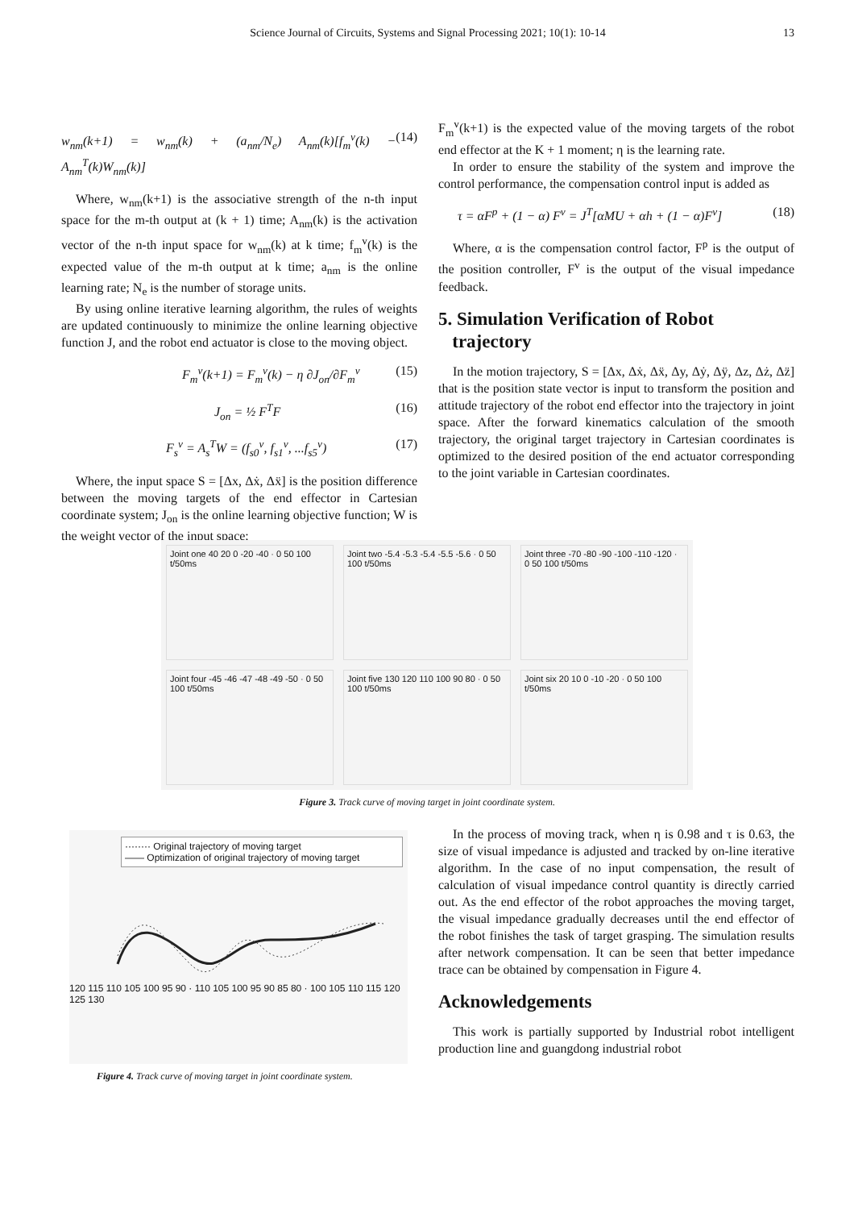Science Journal of Circuits, Systems and Signal Processing 2021; 10(1): 10-14
13
w<sub>nm</sub>(k+1) = w<sub>nm</sub>(k) + (a<sub>nm</sub>/N<sub>e</sub>) A<sub>nm</sub>(k)[f<sub>m</sub><sup>v</sup>(k) − A<sub>nm</sub><sup>T</sup>(k)W<sub>nm</sub>(k)] (14)
Where, w<sub>nm</sub>(k+1) is the associative strength of the n-th input space for the m-th output at (k + 1) time; A<sub>nm</sub>(k) is the activation vector of the n-th input space for w<sub>nm</sub>(k) at k time; f<sub>m</sub><sup>v</sup>(k) is the expected value of the m-th output at k time; a<sub>nm</sub> is the online learning rate; N<sub>e</sub> is the number of storage units.
By using online iterative learning algorithm, the rules of weights are updated continuously to minimize the online learning objective function J, and the robot end actuator is close to the moving object.
F<sub>m</sub><sup>v</sup>(k+1) = F<sub>m</sub><sup>v</sup>(k) − η ∂J<sub>on</sub>/∂F<sub>m</sub><sup>v</sup> (15)
J<sub>on</sub> = ½ F<sup>T</sup>F (16)
F<sub>s</sub><sup>v</sup> = A<sub>s</sub><sup>T</sup>W = (f<sub>s0</sub><sup>v</sup>, f<sub>s1</sub><sup>v</sup>, ...f<sub>s5</sub><sup>v</sup>) (17)
Where, the input space S = [Δx, Δẋ, Δẍ] is the position difference between the moving targets of the end effector in Cartesian coordinate system; J<sub>on</sub> is the online learning objective function; W is the weight vector of the input space;
F<sub>m</sub><sup>v</sup>(k+1) is the expected value of the moving targets of the robot end effector at the K + 1 moment; η is the learning rate.
In order to ensure the stability of the system and improve the control performance, the compensation control input is added as
τ = αF<sup>p</sup> + (1 − α) F<sup>v</sup> = J<sup>T</sup>[αMU + αh + (1 − α)F<sup>v</sup>] (18)
Where, α is the compensation control factor, F<sup>p</sup> is the output of the position controller, F<sup>v</sup> is the output of the visual impedance feedback.
5. Simulation Verification of Robot
trajectory
In the motion trajectory, S = [Δx, Δẋ, Δẍ, Δy, Δẏ, Δÿ, Δz, Δż, Δz̈] that is the position state vector is input to transform the position and attitude trajectory of the robot end effector into the trajectory in joint space. After the forward kinematics calculation of the smooth trajectory, the original target trajectory in Cartesian coordinates is optimized to the desired position of the end actuator corresponding to the joint variable in Cartesian coordinates.
Joint one 40 20 0 -20 -40 · 0 50 100 t/50ms
Joint two -5.4 -5.3 -5.4 -5.5 -5.6 · 0 50 100 t/50ms
Joint three -70 -80 -90 -100 -110 -120 · 0 50 100 t/50ms
Joint four -45 -46 -47 -48 -49 -50 · 0 50 100 t/50ms
Joint five 130 120 110 100 90 80 · 0 50 100 t/50ms
Joint six 20 10 0 -10 -20 · 0 50 100 t/50ms
Figure 3. Track curve of moving target in joint coordinate system.
········ Original trajectory of moving target
—— Optimization of original trajectory of moving target
120 115 110 105 100 95 90 · 110 105 100 95 90 85 80 · 100 105 110 115 120 125 130
Figure 4. Track curve of moving target in joint coordinate system.
In the process of moving track, when η is 0.98 and τ is 0.63, the size of visual impedance is adjusted and tracked by on-line iterative algorithm. In the case of no input compensation, the result of calculation of visual impedance control quantity is directly carried out. As the end effector of the robot approaches the moving target, the visual impedance gradually decreases until the end effector of the robot finishes the task of target grasping. The simulation results after network compensation. It can be seen that better impedance trace can be obtained by compensation in Figure 4.
Acknowledgements
This work is partially supported by Industrial robot intelligent production line and guangdong industrial robot